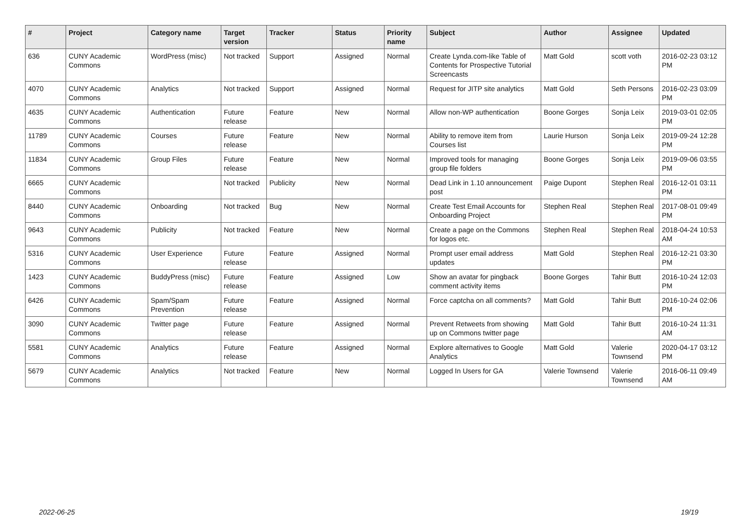| # | Project | Category name | Target version | Tracker | Status | Priority name | Subject | Author | Assignee | Updated |
| --- | --- | --- | --- | --- | --- | --- | --- | --- | --- | --- |
| 636 | CUNY Academic Commons | WordPress (misc) | Not tracked | Support | Assigned | Normal | Create Lynda.com-like Table of Contents for Prospective Tutorial Screencasts | Matt Gold | scott voth | 2016-02-23 03:12 PM |
| 4070 | CUNY Academic Commons | Analytics | Not tracked | Support | Assigned | Normal | Request for JITP site analytics | Matt Gold | Seth Persons | 2016-02-23 03:09 PM |
| 4635 | CUNY Academic Commons | Authentication | Future release | Feature | New | Normal | Allow non-WP authentication | Boone Gorges | Sonja Leix | 2019-03-01 02:05 PM |
| 11789 | CUNY Academic Commons | Courses | Future release | Feature | New | Normal | Ability to remove item from Courses list | Laurie Hurson | Sonja Leix | 2019-09-24 12:28 PM |
| 11834 | CUNY Academic Commons | Group Files | Future release | Feature | New | Normal | Improved tools for managing group file folders | Boone Gorges | Sonja Leix | 2019-09-06 03:55 PM |
| 6665 | CUNY Academic Commons | | Not tracked | Publicity | New | Normal | Dead Link in 1.10 announcement post | Paige Dupont | Stephen Real | 2016-12-01 03:11 PM |
| 8440 | CUNY Academic Commons | Onboarding | Not tracked | Bug | New | Normal | Create Test Email Accounts for Onboarding Project | Stephen Real | Stephen Real | 2017-08-01 09:49 PM |
| 9643 | CUNY Academic Commons | Publicity | Not tracked | Feature | New | Normal | Create a page on the Commons for logos etc. | Stephen Real | Stephen Real | 2018-04-24 10:53 AM |
| 5316 | CUNY Academic Commons | User Experience | Future release | Feature | Assigned | Normal | Prompt user email address updates | Matt Gold | Stephen Real | 2016-12-21 03:30 PM |
| 1423 | CUNY Academic Commons | BuddyPress (misc) | Future release | Feature | Assigned | Low | Show an avatar for pingback comment activity items | Boone Gorges | Tahir Butt | 2016-10-24 12:03 PM |
| 6426 | CUNY Academic Commons | Spam/Spam Prevention | Future release | Feature | Assigned | Normal | Force captcha on all comments? | Matt Gold | Tahir Butt | 2016-10-24 02:06 PM |
| 3090 | CUNY Academic Commons | Twitter page | Future release | Feature | Assigned | Normal | Prevent Retweets from showing up on Commons twitter page | Matt Gold | Tahir Butt | 2016-10-24 11:31 AM |
| 5581 | CUNY Academic Commons | Analytics | Future release | Feature | Assigned | Normal | Explore alternatives to Google Analytics | Matt Gold | Valerie Townsend | 2020-04-17 03:12 PM |
| 5679 | CUNY Academic Commons | Analytics | Not tracked | Feature | New | Normal | Logged In Users for GA | Valerie Townsend | Valerie Townsend | 2016-06-11 09:49 AM |
2022-06-25 19/19